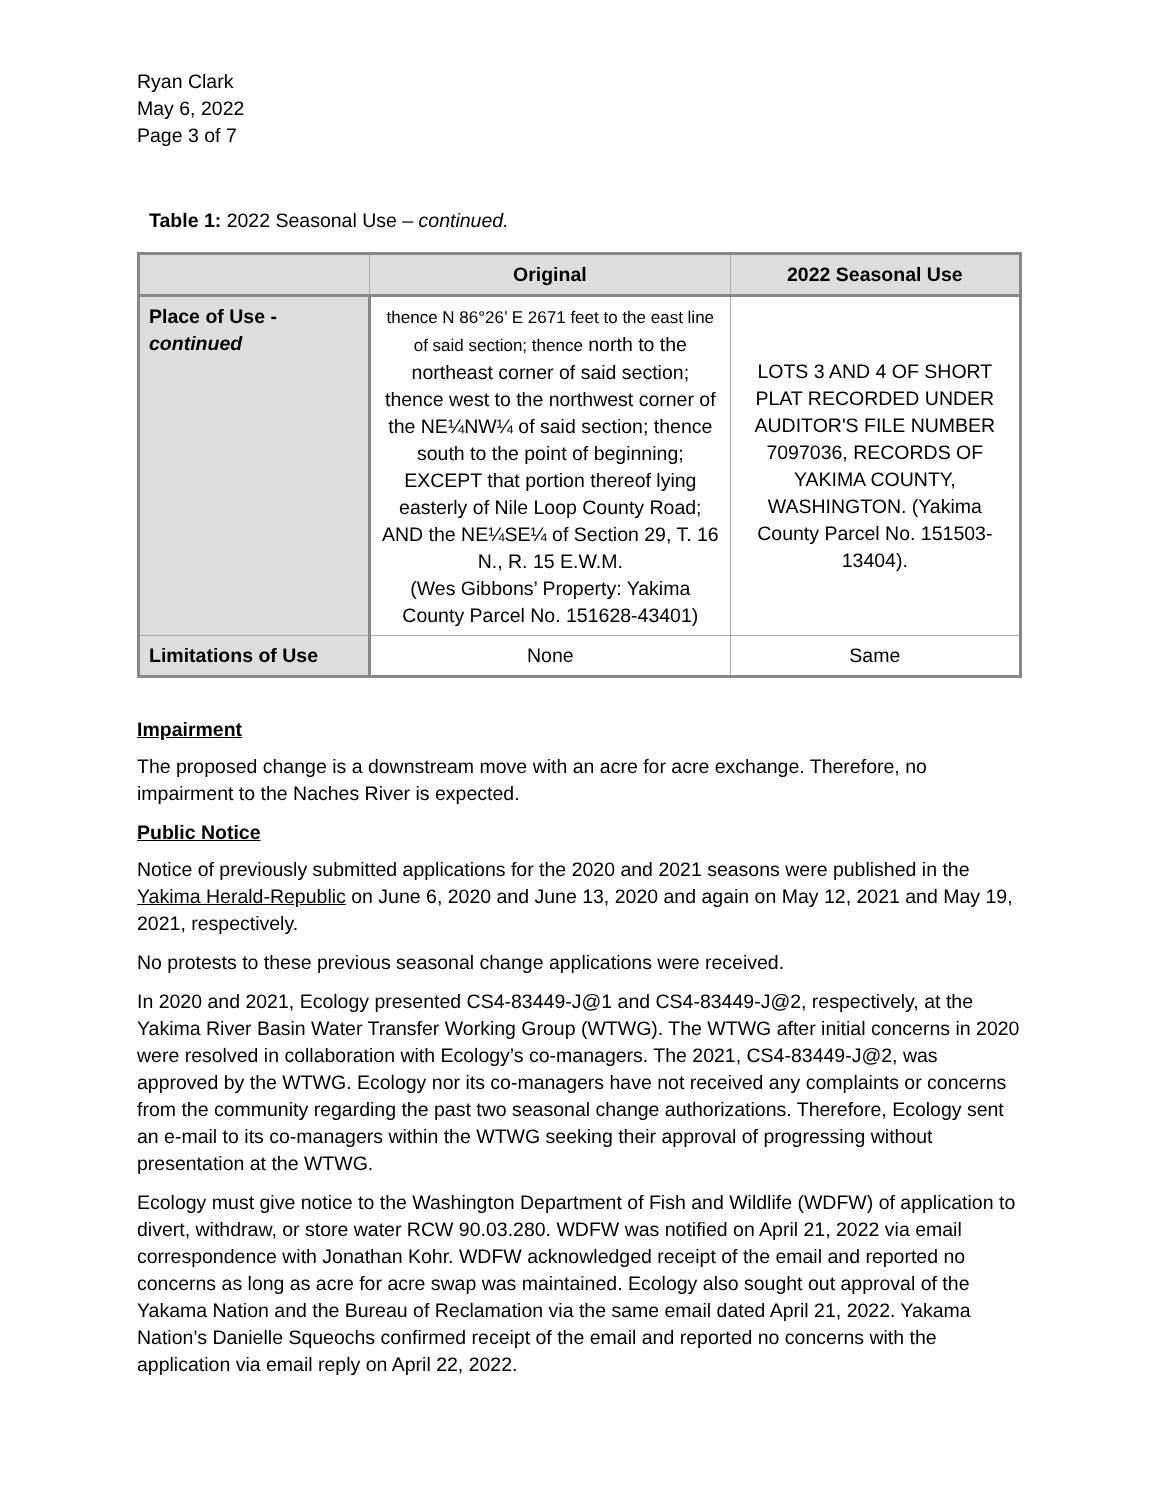Ryan Clark
May 6, 2022
Page 3 of 7
Table 1: 2022 Seasonal Use – continued.
| | Original | 2022 Seasonal Use |
| --- | --- | --- |
| Place of Use - continued | thence N 86°26’ E 2671 feet to the east line of said section; thence north to the northeast corner of said section; thence west to the northwest corner of the NE¼NW¼ of said section; thence south to the point of beginning; EXCEPT that portion thereof lying easterly of Nile Loop County Road; AND the NE¼SE¼ of Section 29, T. 16 N., R. 15 E.W.M. (Wes Gibbons’ Property: Yakima County Parcel No. 151628-43401) | LOTS 3 AND 4 OF SHORT PLAT RECORDED UNDER AUDITOR'S FILE NUMBER 7097036, RECORDS OF YAKIMA COUNTY, WASHINGTON. (Yakima County Parcel No. 151503-13404). |
| Limitations of Use | None | Same |
Impairment
The proposed change is a downstream move with an acre for acre exchange. Therefore, no impairment to the Naches River is expected.
Public Notice
Notice of previously submitted applications for the 2020 and 2021 seasons were published in the Yakima Herald-Republic on June 6, 2020 and June 13, 2020 and again on May 12, 2021 and May 19, 2021, respectively.
No protests to these previous seasonal change applications were received.
In 2020 and 2021, Ecology presented CS4-83449-J@1 and CS4-83449-J@2, respectively, at the Yakima River Basin Water Transfer Working Group (WTWG). The WTWG after initial concerns in 2020 were resolved in collaboration with Ecology’s co-managers. The 2021, CS4-83449-J@2, was approved by the WTWG. Ecology nor its co-managers have not received any complaints or concerns from the community regarding the past two seasonal change authorizations. Therefore, Ecology sent an e-mail to its co-managers within the WTWG seeking their approval of progressing without presentation at the WTWG.
Ecology must give notice to the Washington Department of Fish and Wildlife (WDFW) of application to divert, withdraw, or store water RCW 90.03.280. WDFW was notified on April 21, 2022 via email correspondence with Jonathan Kohr. WDFW acknowledged receipt of the email and reported no concerns as long as acre for acre swap was maintained. Ecology also sought out approval of the Yakama Nation and the Bureau of Reclamation via the same email dated April 21, 2022. Yakama Nation’s Danielle Squeochs confirmed receipt of the email and reported no concerns with the application via email reply on April 22, 2022.